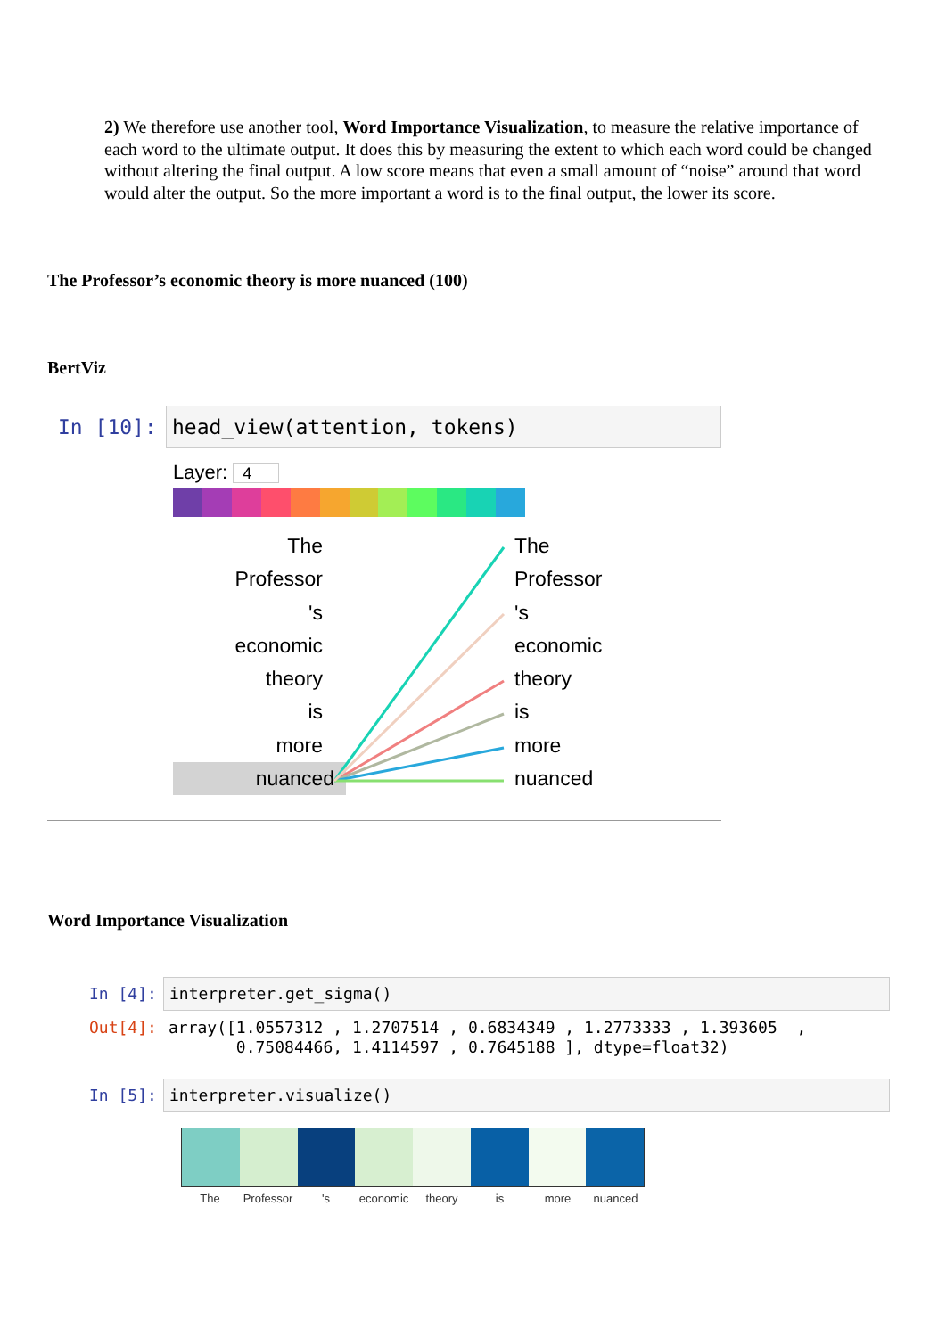2) We therefore use another tool, Word Importance Visualization, to measure the relative importance of each word to the ultimate output. It does this by measuring the extent to which each word could be changed without altering the final output. A low score means that even a small amount of “noise” around that word would alter the output. So the more important a word is to the final output, the lower its score.
The Professor’s economic theory is more nuanced (100)
BertViz
In [10]: head_view(attention, tokens)
Layer: 4
The
Professor
's
economic
theory
is
more
nuanced
The
Professor
's
economic
theory
is
more
nuanced
Word Importance Visualization
In [4]: interpreter.get_sigma()
Out[4]:
array([1.0557312 , 1.2707514 , 0.6834349 , 1.2773333 , 1.393605  ,
       0.75084466, 1.4114597 , 0.7645188 ], dtype=float32)
In [5]: interpreter.visualize()
The Professor 's economic theory is more nuanced